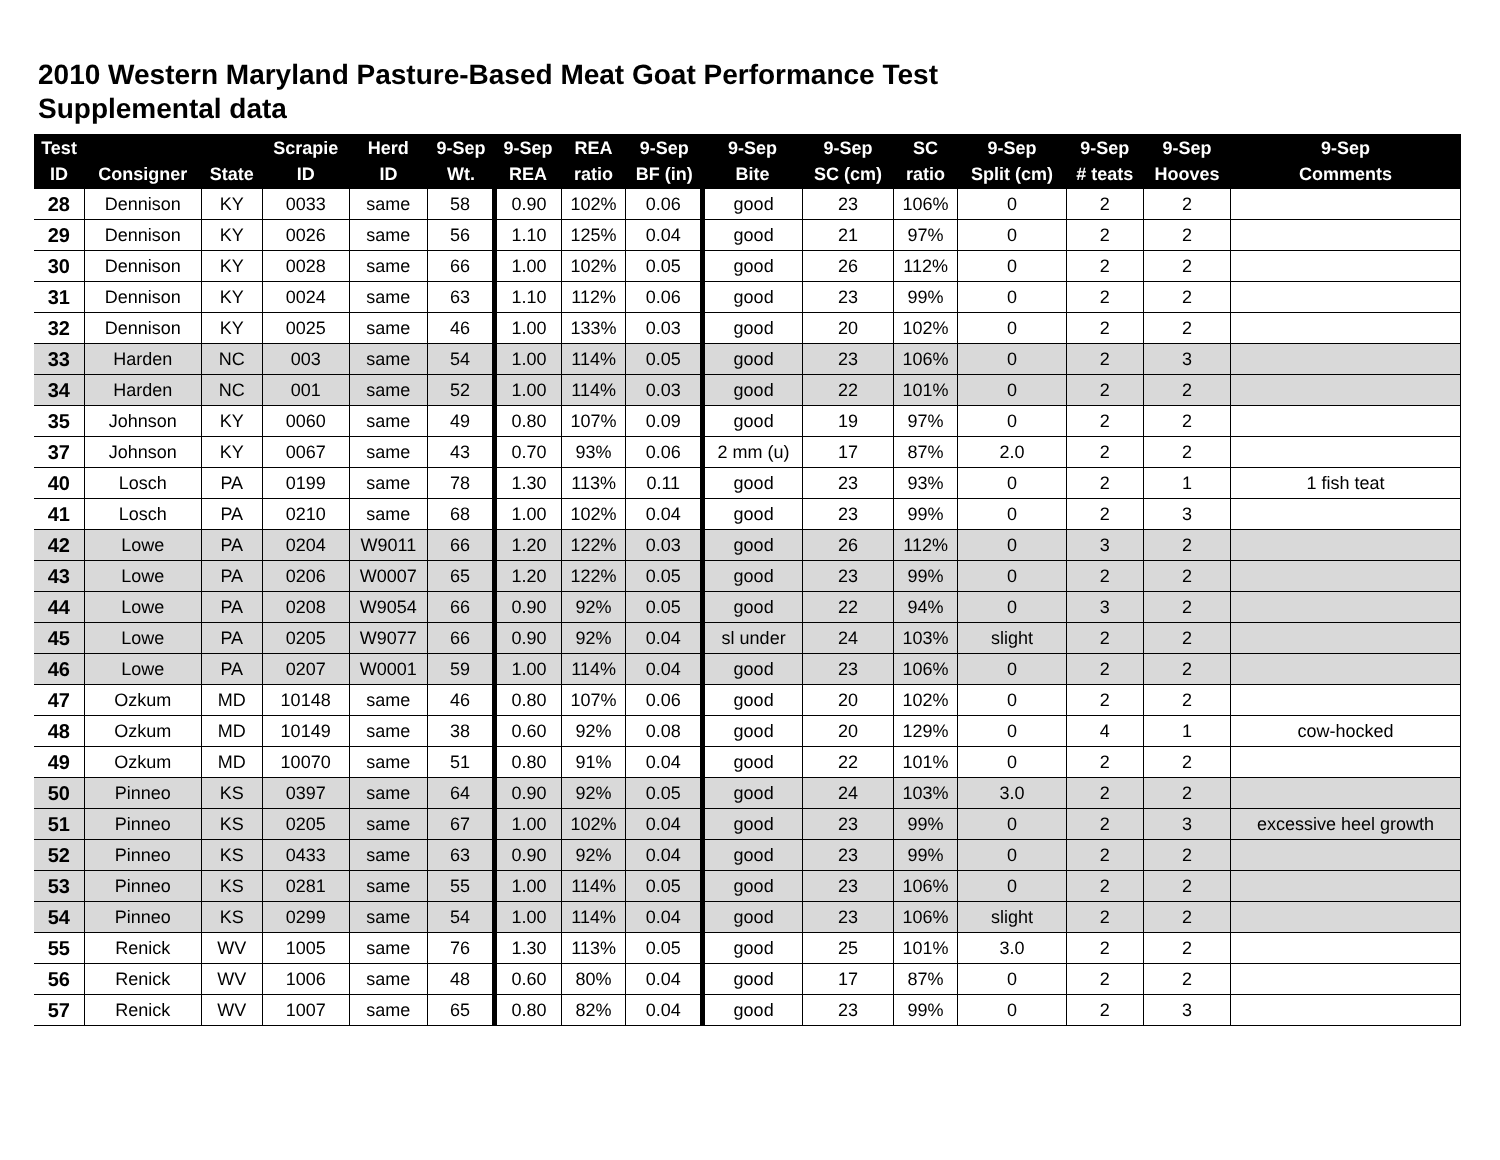2010 Western Maryland Pasture-Based Meat Goat Performance Test
Supplemental data
| Test ID | Consigner | State | Scrapie ID | Herd ID | 9-Sep Wt. | 9-Sep REA | REA ratio | 9-Sep BF (in) | 9-Sep Bite | 9-Sep SC (cm) | SC ratio | 9-Sep Split (cm) | 9-Sep # teats | 9-Sep Hooves | 9-Sep Comments |
| --- | --- | --- | --- | --- | --- | --- | --- | --- | --- | --- | --- | --- | --- | --- | --- |
| 28 | Dennison | KY | 0033 | same | 58 | 0.90 | 102% | 0.06 | good | 23 | 106% | 0 | 2 | 2 | |
| 29 | Dennison | KY | 0026 | same | 56 | 1.10 | 125% | 0.04 | good | 21 | 97% | 0 | 2 | 2 | |
| 30 | Dennison | KY | 0028 | same | 66 | 1.00 | 102% | 0.05 | good | 26 | 112% | 0 | 2 | 2 | |
| 31 | Dennison | KY | 0024 | same | 63 | 1.10 | 112% | 0.06 | good | 23 | 99% | 0 | 2 | 2 | |
| 32 | Dennison | KY | 0025 | same | 46 | 1.00 | 133% | 0.03 | good | 20 | 102% | 0 | 2 | 2 | |
| 33 | Harden | NC | 003 | same | 54 | 1.00 | 114% | 0.05 | good | 23 | 106% | 0 | 2 | 3 | |
| 34 | Harden | NC | 001 | same | 52 | 1.00 | 114% | 0.03 | good | 22 | 101% | 0 | 2 | 2 | |
| 35 | Johnson | KY | 0060 | same | 49 | 0.80 | 107% | 0.09 | good | 19 | 97% | 0 | 2 | 2 | |
| 37 | Johnson | KY | 0067 | same | 43 | 0.70 | 93% | 0.06 | 2 mm (u) | 17 | 87% | 2.0 | 2 | 2 | |
| 40 | Losch | PA | 0199 | same | 78 | 1.30 | 113% | 0.11 | good | 23 | 93% | 0 | 2 | 1 | 1 fish teat |
| 41 | Losch | PA | 0210 | same | 68 | 1.00 | 102% | 0.04 | good | 23 | 99% | 0 | 2 | 3 | |
| 42 | Lowe | PA | 0204 | W9011 | 66 | 1.20 | 122% | 0.03 | good | 26 | 112% | 0 | 3 | 2 | |
| 43 | Lowe | PA | 0206 | W0007 | 65 | 1.20 | 122% | 0.05 | good | 23 | 99% | 0 | 2 | 2 | |
| 44 | Lowe | PA | 0208 | W9054 | 66 | 0.90 | 92% | 0.05 | good | 22 | 94% | 0 | 3 | 2 | |
| 45 | Lowe | PA | 0205 | W9077 | 66 | 0.90 | 92% | 0.04 | sl under | 24 | 103% | slight | 2 | 2 | |
| 46 | Lowe | PA | 0207 | W0001 | 59 | 1.00 | 114% | 0.04 | good | 23 | 106% | 0 | 2 | 2 | |
| 47 | Ozkum | MD | 10148 | same | 46 | 0.80 | 107% | 0.06 | good | 20 | 102% | 0 | 2 | 2 | |
| 48 | Ozkum | MD | 10149 | same | 38 | 0.60 | 92% | 0.08 | good | 20 | 129% | 0 | 4 | 1 | cow-hocked |
| 49 | Ozkum | MD | 10070 | same | 51 | 0.80 | 91% | 0.04 | good | 22 | 101% | 0 | 2 | 2 | |
| 50 | Pinneo | KS | 0397 | same | 64 | 0.90 | 92% | 0.05 | good | 24 | 103% | 3.0 | 2 | 2 | |
| 51 | Pinneo | KS | 0205 | same | 67 | 1.00 | 102% | 0.04 | good | 23 | 99% | 0 | 2 | 3 | excessive heel growth |
| 52 | Pinneo | KS | 0433 | same | 63 | 0.90 | 92% | 0.04 | good | 23 | 99% | 0 | 2 | 2 | |
| 53 | Pinneo | KS | 0281 | same | 55 | 1.00 | 114% | 0.05 | good | 23 | 106% | 0 | 2 | 2 | |
| 54 | Pinneo | KS | 0299 | same | 54 | 1.00 | 114% | 0.04 | good | 23 | 106% | slight | 2 | 2 | |
| 55 | Renick | WV | 1005 | same | 76 | 1.30 | 113% | 0.05 | good | 25 | 101% | 3.0 | 2 | 2 | |
| 56 | Renick | WV | 1006 | same | 48 | 0.60 | 80% | 0.04 | good | 17 | 87% | 0 | 2 | 2 | |
| 57 | Renick | WV | 1007 | same | 65 | 0.80 | 82% | 0.04 | good | 23 | 99% | 0 | 2 | 3 | |